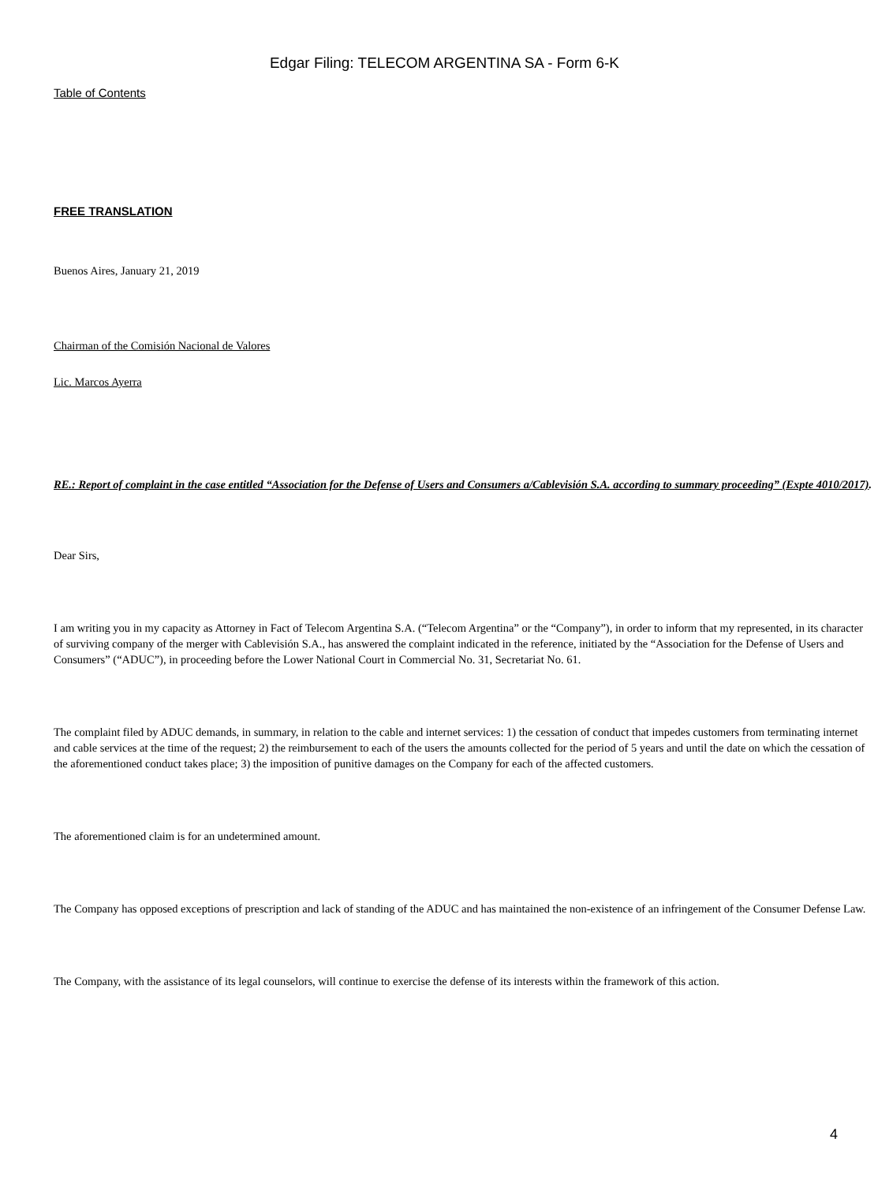Edgar Filing: TELECOM ARGENTINA SA - Form 6-K
Table of Contents
FREE TRANSLATION
Buenos Aires, January 21, 2019
Chairman of the Comisión Nacional de Valores
Lic. Marcos Ayerra
RE.: Report of complaint in the case entitled “Association for the Defense of Users and Consumers a/Cablevisión S.A. according to summary proceeding” (Expte 4010/2017).
Dear Sirs,
I am writing you in my capacity as Attorney in Fact of Telecom Argentina S.A. (“Telecom Argentina” or the “Company”), in order to inform that my represented, in its character of surviving company of the merger with Cablevisión S.A., has answered the complaint indicated in the reference, initiated by the “Association for the Defense of Users and Consumers” (“ADUC”), in proceeding before the Lower National Court in Commercial No. 31, Secretariat No. 61.
The complaint filed by ADUC demands, in summary, in relation to the cable and internet services: 1) the cessation of conduct that impedes customers from terminating internet and cable services at the time of the request; 2) the reimbursement to each of the users the amounts collected for the period of 5 years and until the date on which the cessation of the aforementioned conduct takes place; 3) the imposition of punitive damages on the Company for each of the affected customers.
The aforementioned claim is for an undetermined amount.
The Company has opposed exceptions of prescription and lack of standing of the ADUC and has maintained the non-existence of an infringement of the Consumer Defense Law.
The Company, with the assistance of its legal counselors, will continue to exercise the defense of its interests within the framework of this action.
4